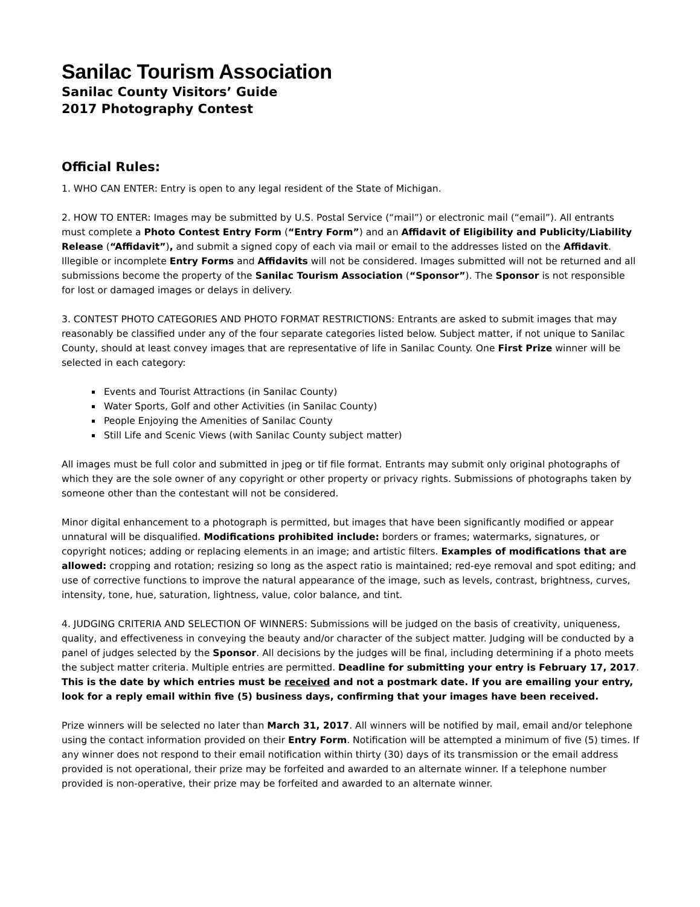Sanilac Tourism Association
Sanilac County Visitors’ Guide
2017 Photography Contest
Official Rules:
1. WHO CAN ENTER: Entry is open to any legal resident of the State of Michigan.
2. HOW TO ENTER: Images may be submitted by U.S. Postal Service (“mail”) or electronic mail (“email”). All entrants must complete a Photo Contest Entry Form (“Entry Form”) and an Affidavit of Eligibility and Publicity/Liability Release (“Affidavit”), and submit a signed copy of each via mail or email to the addresses listed on the Affidavit. Illegible or incomplete Entry Forms and Affidavits will not be considered. Images submitted will not be returned and all submissions become the property of the Sanilac Tourism Association (“Sponsor”). The Sponsor is not responsible for lost or damaged images or delays in delivery.
3. CONTEST PHOTO CATEGORIES AND PHOTO FORMAT RESTRICTIONS: Entrants are asked to submit images that may reasonably be classified under any of the four separate categories listed below. Subject matter, if not unique to Sanilac County, should at least convey images that are representative of life in Sanilac County. One First Prize winner will be selected in each category:
Events and Tourist Attractions (in Sanilac County)
Water Sports, Golf and other Activities (in Sanilac County)
People Enjoying the Amenities of Sanilac County
Still Life and Scenic Views (with Sanilac County subject matter)
All images must be full color and submitted in jpeg or tif file format. Entrants may submit only original photographs of which they are the sole owner of any copyright or other property or privacy rights. Submissions of photographs taken by someone other than the contestant will not be considered.
Minor digital enhancement to a photograph is permitted, but images that have been significantly modified or appear unnatural will be disqualified. Modifications prohibited include: borders or frames; watermarks, signatures, or copyright notices; adding or replacing elements in an image; and artistic filters. Examples of modifications that are allowed: cropping and rotation; resizing so long as the aspect ratio is maintained; red-eye removal and spot editing; and use of corrective functions to improve the natural appearance of the image, such as levels, contrast, brightness, curves, intensity, tone, hue, saturation, lightness, value, color balance, and tint.
4. JUDGING CRITERIA AND SELECTION OF WINNERS: Submissions will be judged on the basis of creativity, uniqueness, quality, and effectiveness in conveying the beauty and/or character of the subject matter. Judging will be conducted by a panel of judges selected by the Sponsor. All decisions by the judges will be final, including determining if a photo meets the subject matter criteria. Multiple entries are permitted. Deadline for submitting your entry is February 17, 2017. This is the date by which entries must be received and not a postmark date. If you are emailing your entry, look for a reply email within five (5) business days, confirming that your images have been received.
Prize winners will be selected no later than March 31, 2017. All winners will be notified by mail, email and/or telephone using the contact information provided on their Entry Form. Notification will be attempted a minimum of five (5) times. If any winner does not respond to their email notification within thirty (30) days of its transmission or the email address provided is not operational, their prize may be forfeited and awarded to an alternate winner. If a telephone number provided is non-operative, their prize may be forfeited and awarded to an alternate winner.